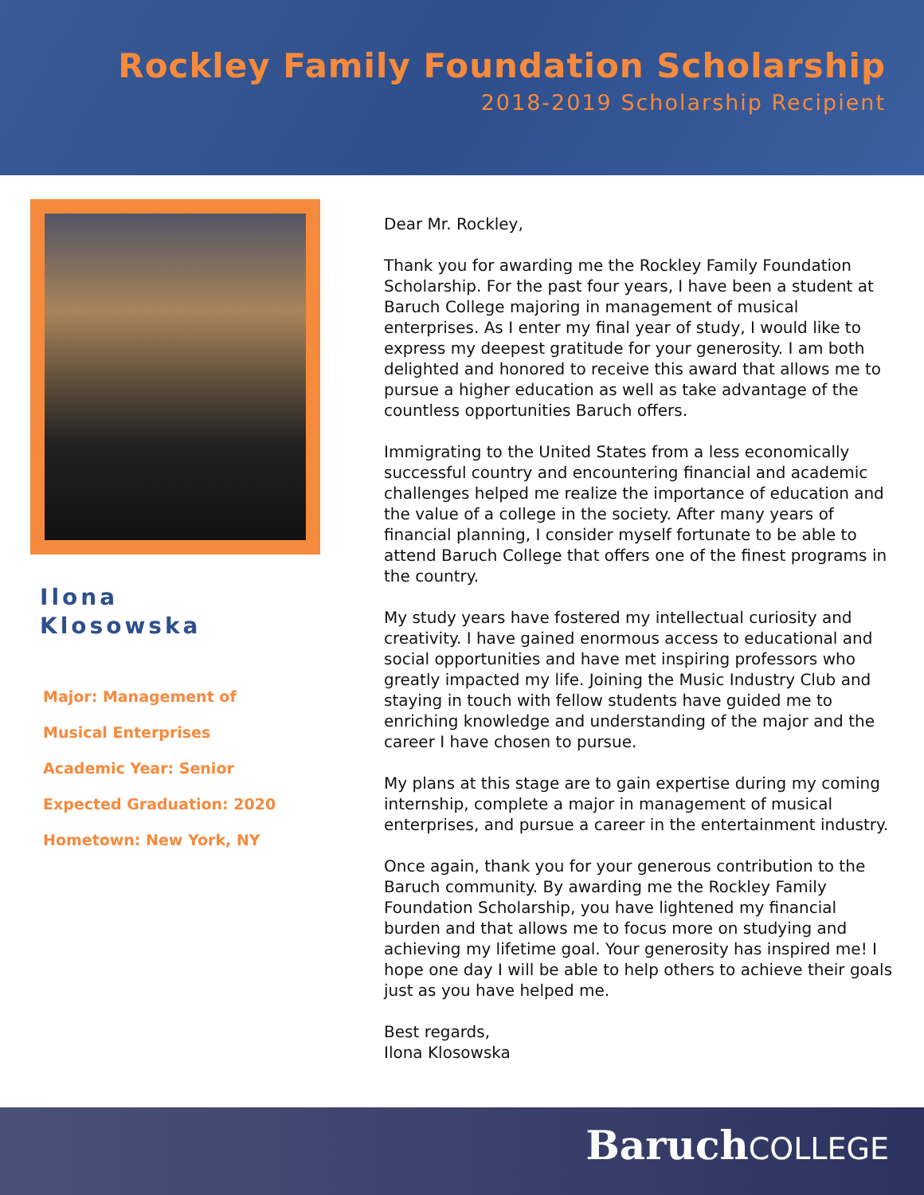Rockley Family Foundation Scholarship
2018-2019 Scholarship Recipient
Ilona
Klosowska
Major: Management of
Musical Enterprises
Academic Year: Senior
Expected Graduation: 2020
Hometown: New York, NY
Dear Mr. Rockley,
Thank you for awarding me the Rockley Family Foundation Scholarship. For the past four years, I have been a student at Baruch College majoring in management of musical enterprises. As I enter my final year of study, I would like to express my deepest gratitude for your generosity. I am both delighted and honored to receive this award that allows me to pursue a higher education as well as take advantage of the countless opportunities Baruch offers.
Immigrating to the United States from a less economically successful country and encountering financial and academic challenges helped me realize the importance of education and the value of a college in the society. After many years of financial planning, I consider myself fortunate to be able to attend Baruch College that offers one of the finest programs in the country.
My study years have fostered my intellectual curiosity and creativity. I have gained enormous access to educational and social opportunities and have met inspiring professors who greatly impacted my life. Joining the Music Industry Club and staying in touch with fellow students have guided me to enriching knowledge and understanding of the major and the career I have chosen to pursue.
My plans at this stage are to gain expertise during my coming internship, complete a major in management of musical enterprises, and pursue a career in the entertainment industry.
Once again, thank you for your generous contribution to the Baruch community. By awarding me the Rockley Family Foundation Scholarship, you have lightened my financial burden and that allows me to focus more on studying and achieving my lifetime goal. Your generosity has inspired me! I hope one day I will be able to help others to achieve their goals just as you have helped me.
Best regards,
Ilona Klosowska
Baruch COLLEGE